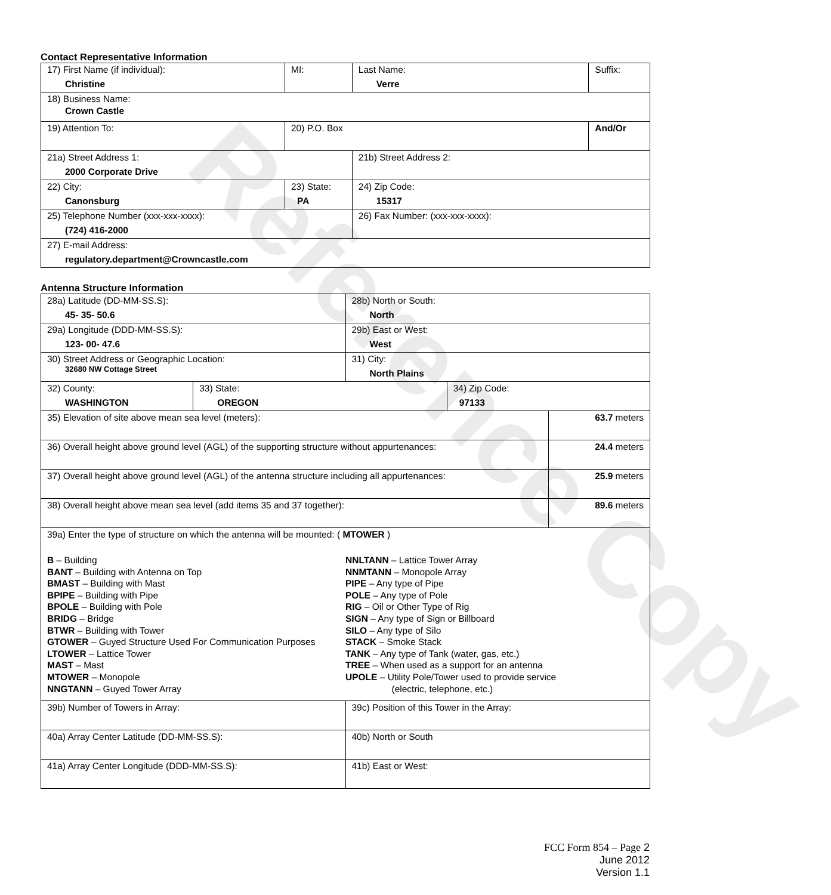Contact Representative Information
| 17) First Name (if individual): Christine | MI: | Last Name: Verre | Suffix: |
| 18) Business Name: Crown Castle | | | |
| 19) Attention To: | 20) P.O. Box | | And/Or |
| 21a) Street Address 1: 2000 Corporate Drive | | 21b) Street Address 2: | |
| 22) City: Canonsburg | 23) State: PA | 24) Zip Code: 15317 | |
| 25) Telephone Number (xxx-xxx-xxxx): (724) 416-2000 | | 26) Fax Number: (xxx-xxx-xxxx): | |
| 27) E-mail Address: regulatory.department@Crowncastle.com | | | |
Antenna Structure Information
| 28a) Latitude (DD-MM-SS.S): 45- 35- 50.6 | | 28b) North or South: North | | |
| 29a) Longitude (DDD-MM-SS.S): 123- 00- 47.6 | | 29b) East or West: West | | |
| 30) Street Address or Geographic Location: 32680 NW Cottage Street | | 31) City: North Plains | | |
| 32) County: WASHINGTON | 33) State: OREGON | | 34) Zip Code: 97133 | |
| 35) Elevation of site above mean sea level (meters): | | | | 63.7 meters |
| 36) Overall height above ground level (AGL) of the supporting structure without appurtenances: | | | | 24.4 meters |
| 37) Overall height above ground level (AGL) of the antenna structure including all appurtenances: | | | | 25.9 meters |
| 38) Overall height above mean sea level (add items 35 and 37 together): | | | | 89.6 meters |
| 39a) Enter the type of structure on which the antenna will be mounted: ( MTOWER ) B – Building BANT – Building with Antenna on Top BMAST – Building with Mast BPIPE – Building with Pipe BPOLE – Building with Pole BRIDG – Bridge BTWR – Building with Tower GTOWER – Guyed Structure Used For Communication Purposes LTOWER – Lattice Tower MAST – Mast MTOWER – Monopole NNGTANN – Guyed Tower Array NNLTANN – Lattice Tower Array NNMTANN – Monopole Array PIPE – Any type of Pipe POLE – Any type of Pole RIG – Oil or Other Type of Rig SIGN – Any type of Sign or Billboard SILO – Any type of Silo STACK – Smoke Stack TANK – Any type of Tank (water, gas, etc.) TREE – When used as a support for an antenna UPOLE – Utility Pole/Tower used to provide service (electric, telephone, etc.) | | | | |
| 39b) Number of Towers in Array: | | 39c) Position of this Tower in the Array: | | |
| 40a) Array Center Latitude (DD-MM-SS.S): | | 40b) North or South | | |
| 41a) Array Center Longitude (DDD-MM-SS.S): | | 41b) East or West: | | |
Reference Copy
FCC Form 854 – Page 2
June 2012
Version 1.1